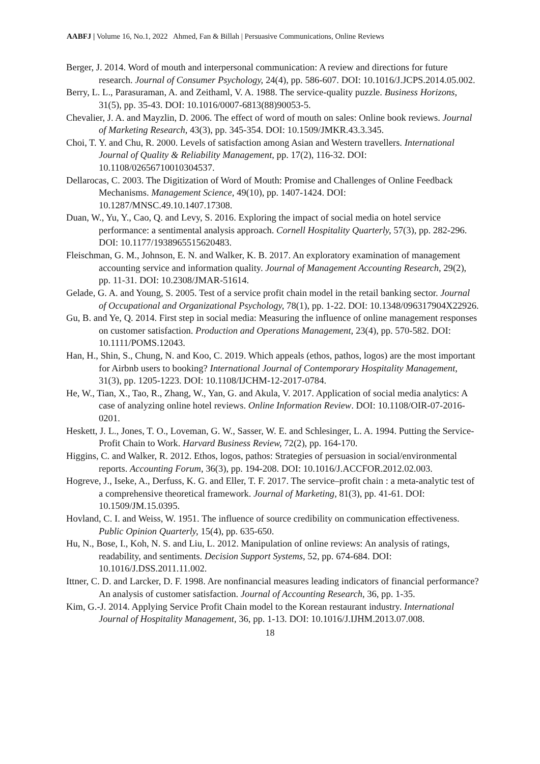AABFJ | Volume 16, No.1, 2022 Ahmed, Fan & Billah | Persuasive Communications, Online Reviews
Berger, J. 2014. Word of mouth and interpersonal communication: A review and directions for future research. Journal of Consumer Psychology, 24(4), pp. 586-607. DOI: 10.1016/J.JCPS.2014.05.002.
Berry, L. L., Parasuraman, A. and Zeithaml, V. A. 1988. The service-quality puzzle. Business Horizons, 31(5), pp. 35-43. DOI: 10.1016/0007-6813(88)90053-5.
Chevalier, J. A. and Mayzlin, D. 2006. The effect of word of mouth on sales: Online book reviews. Journal of Marketing Research, 43(3), pp. 345-354. DOI: 10.1509/JMKR.43.3.345.
Choi, T. Y. and Chu, R. 2000. Levels of satisfaction among Asian and Western travellers. International Journal of Quality & Reliability Management, pp. 17(2), 116-32. DOI: 10.1108/02656710010304537.
Dellarocas, C. 2003. The Digitization of Word of Mouth: Promise and Challenges of Online Feedback Mechanisms. Management Science, 49(10), pp. 1407-1424. DOI: 10.1287/MNSC.49.10.1407.17308.
Duan, W., Yu, Y., Cao, Q. and Levy, S. 2016. Exploring the impact of social media on hotel service performance: a sentimental analysis approach. Cornell Hospitality Quarterly, 57(3), pp. 282-296. DOI: 10.1177/1938965515620483.
Fleischman, G. M., Johnson, E. N. and Walker, K. B. 2017. An exploratory examination of management accounting service and information quality. Journal of Management Accounting Research, 29(2), pp. 11-31. DOI: 10.2308/JMAR-51614.
Gelade, G. A. and Young, S. 2005. Test of a service profit chain model in the retail banking sector. Journal of Occupational and Organizational Psychology, 78(1), pp. 1-22. DOI: 10.1348/096317904X22926.
Gu, B. and Ye, Q. 2014. First step in social media: Measuring the influence of online management responses on customer satisfaction. Production and Operations Management, 23(4), pp. 570-582. DOI: 10.1111/POMS.12043.
Han, H., Shin, S., Chung, N. and Koo, C. 2019. Which appeals (ethos, pathos, logos) are the most important for Airbnb users to booking? International Journal of Contemporary Hospitality Management, 31(3), pp. 1205-1223. DOI: 10.1108/IJCHM-12-2017-0784.
He, W., Tian, X., Tao, R., Zhang, W., Yan, G. and Akula, V. 2017. Application of social media analytics: A case of analyzing online hotel reviews. Online Information Review. DOI: 10.1108/OIR-07-2016-0201.
Heskett, J. L., Jones, T. O., Loveman, G. W., Sasser, W. E. and Schlesinger, L. A. 1994. Putting the Service-Profit Chain to Work. Harvard Business Review, 72(2), pp. 164-170.
Higgins, C. and Walker, R. 2012. Ethos, logos, pathos: Strategies of persuasion in social/environmental reports. Accounting Forum, 36(3), pp. 194-208. DOI: 10.1016/J.ACCFOR.2012.02.003.
Hogreve, J., Iseke, A., Derfuss, K. G. and Eller, T. F. 2017. The service–profit chain : a meta-analytic test of a comprehensive theoretical framework. Journal of Marketing, 81(3), pp. 41-61. DOI: 10.1509/JM.15.0395.
Hovland, C. I. and Weiss, W. 1951. The influence of source credibility on communication effectiveness. Public Opinion Quarterly, 15(4), pp. 635-650.
Hu, N., Bose, I., Koh, N. S. and Liu, L. 2012. Manipulation of online reviews: An analysis of ratings, readability, and sentiments. Decision Support Systems, 52, pp. 674-684. DOI: 10.1016/J.DSS.2011.11.002.
Ittner, C. D. and Larcker, D. F. 1998. Are nonfinancial measures leading indicators of financial performance? An analysis of customer satisfaction. Journal of Accounting Research, 36, pp. 1-35.
Kim, G.-J. 2014. Applying Service Profit Chain model to the Korean restaurant industry. International Journal of Hospitality Management, 36, pp. 1-13. DOI: 10.1016/J.IJHM.2013.07.008.
18